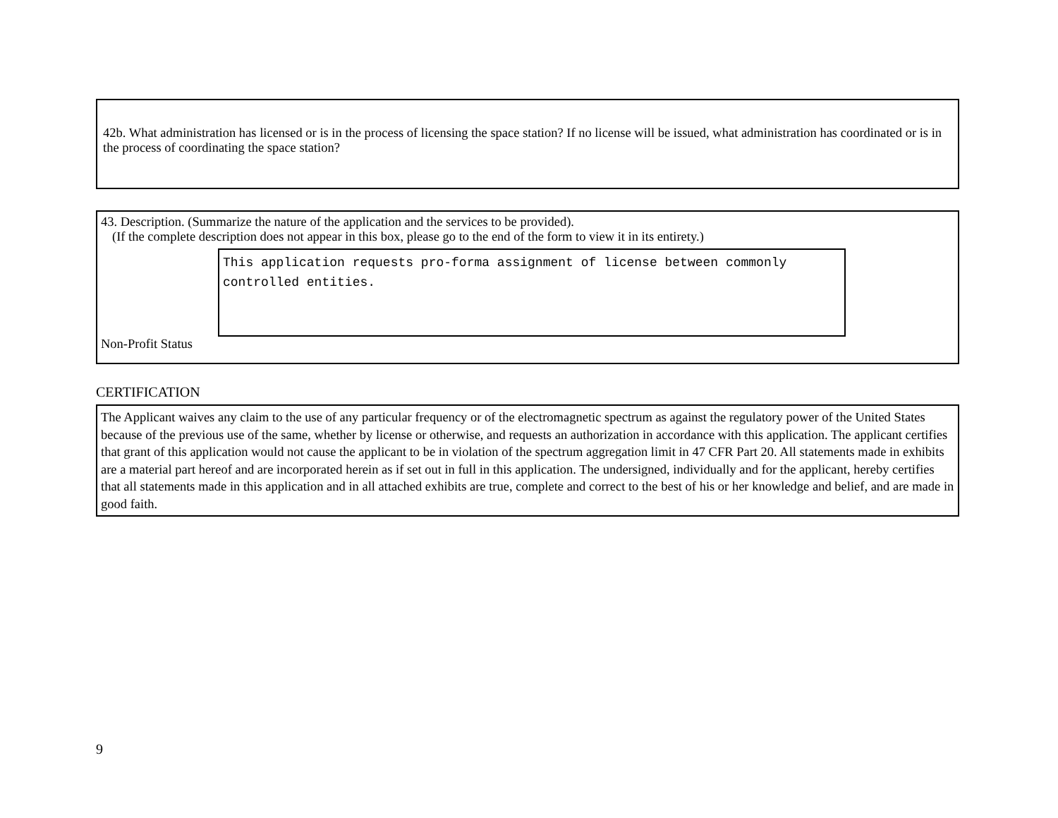42b. What administration has licensed or is in the process of licensing the space station? If no license will be issued, what administration has coordinated or is in the process of coordinating the space station?
43. Description. (Summarize the nature of the application and the services to be provided).
(If the complete description does not appear in this box, please go to the end of the form to view it in its entirety.)
This application requests pro-forma assignment of license between commonly controlled entities.
Non-Profit Status
CERTIFICATION
The Applicant waives any claim to the use of any particular frequency or of the electromagnetic spectrum as against the regulatory power of the United States because of the previous use of the same, whether by license or otherwise, and requests an authorization in accordance with this application. The applicant certifies that grant of this application would not cause the applicant to be in violation of the spectrum aggregation limit in 47 CFR Part 20. All statements made in exhibits are a material part hereof and are incorporated herein as if set out in full in this application. The undersigned, individually and for the applicant, hereby certifies that all statements made in this application and in all attached exhibits are true, complete and correct to the best of his or her knowledge and belief, and are made in good faith.
9